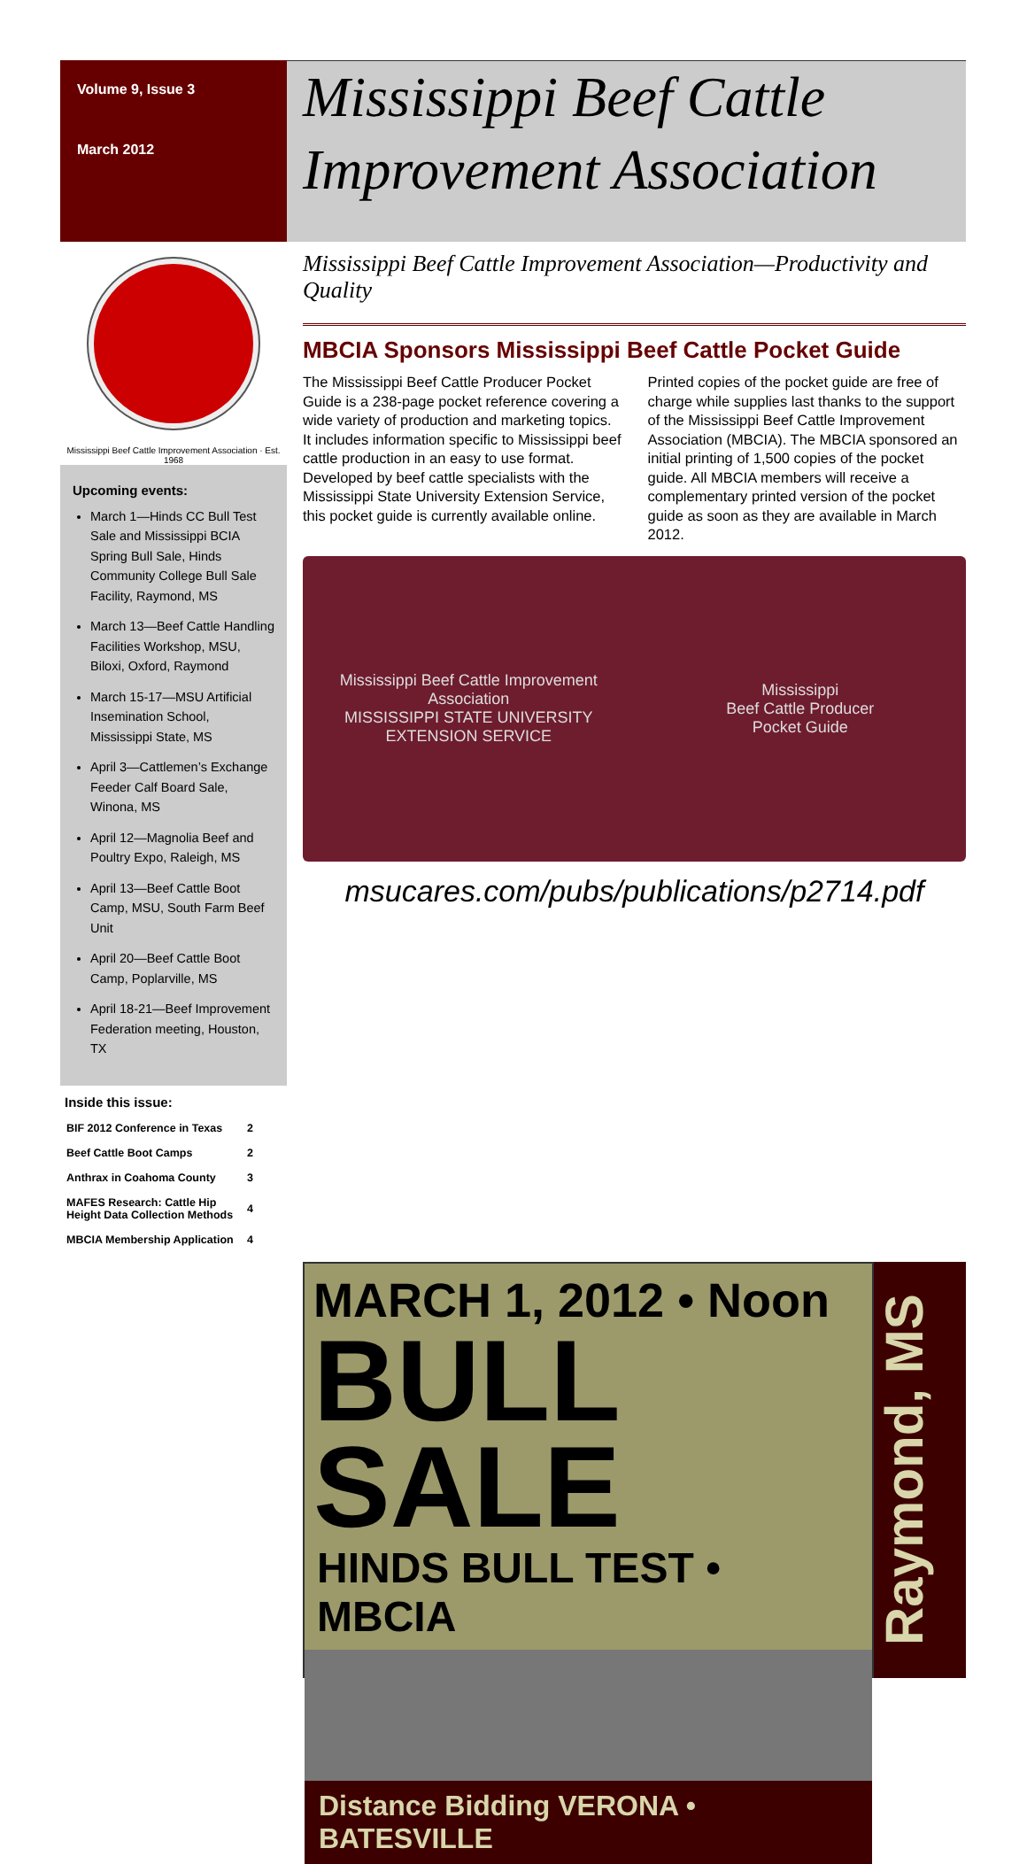Volume 9, Issue 3
March 2012
Mississippi Beef Cattle Improvement Association
Mississippi Beef Cattle Improvement Association · Est. 1968
Upcoming events:
March 1—Hinds CC Bull Test Sale and Mississippi BCIA Spring Bull Sale, Hinds Community College Bull Sale Facility, Raymond, MS
March 13—Beef Cattle Handling Facilities Workshop, MSU, Biloxi, Oxford, Raymond
March 15-17—MSU Artificial Insemination School, Mississippi State, MS
April 3—Cattlemen’s Exchange Feeder Calf Board Sale, Winona, MS
April 12—Magnolia Beef and Poultry Expo, Raleigh, MS
April 13—Beef Cattle Boot Camp, MSU, South Farm Beef Unit
April 20—Beef Cattle Boot Camp, Poplarville, MS
April 18-21—Beef Improvement Federation meeting, Houston, TX
Inside this issue:
| BIF 2012 Conference in Texas | 2 |
| Beef Cattle Boot Camps | 2 |
| Anthrax in Coahoma County | 3 |
| MAFES Research: Cattle Hip Height Data Collection Methods | 4 |
| MBCIA Membership Application | 4 |
Mississippi Beef Cattle Improvement Association—Productivity and Quality
MBCIA Sponsors Mississippi Beef Cattle Pocket Guide
The Mississippi Beef Cattle Producer Pocket Guide is a 238-page pocket reference covering a wide variety of production and marketing topics. It includes information specific to Mississippi beef cattle production in an easy to use format. Developed by beef cattle specialists with the Mississippi State University Extension Service, this pocket guide is currently available online.
Printed copies of the pocket guide are free of charge while supplies last thanks to the support of the Mississippi Beef Cattle Improvement Association (MBCIA). The MBCIA sponsored an initial printing of 1,500 copies of the pocket guide. All MBCIA members will receive a complementary printed version of the pocket guide as soon as they are available in March 2012.
Mississippi Beef Cattle Improvement Association
MISSISSIPPI STATE UNIVERSITY
EXTENSION SERVICE
Mississippi
Beef Cattle Producer
Pocket Guide
msucares.com/pubs/publications/p2714.pdf
MARCH 1, 2012 • Noon
BULL SALE
HINDS BULL TEST • MBCIA
Distance Bidding VERONA • BATESVILLE
Raymond, MS